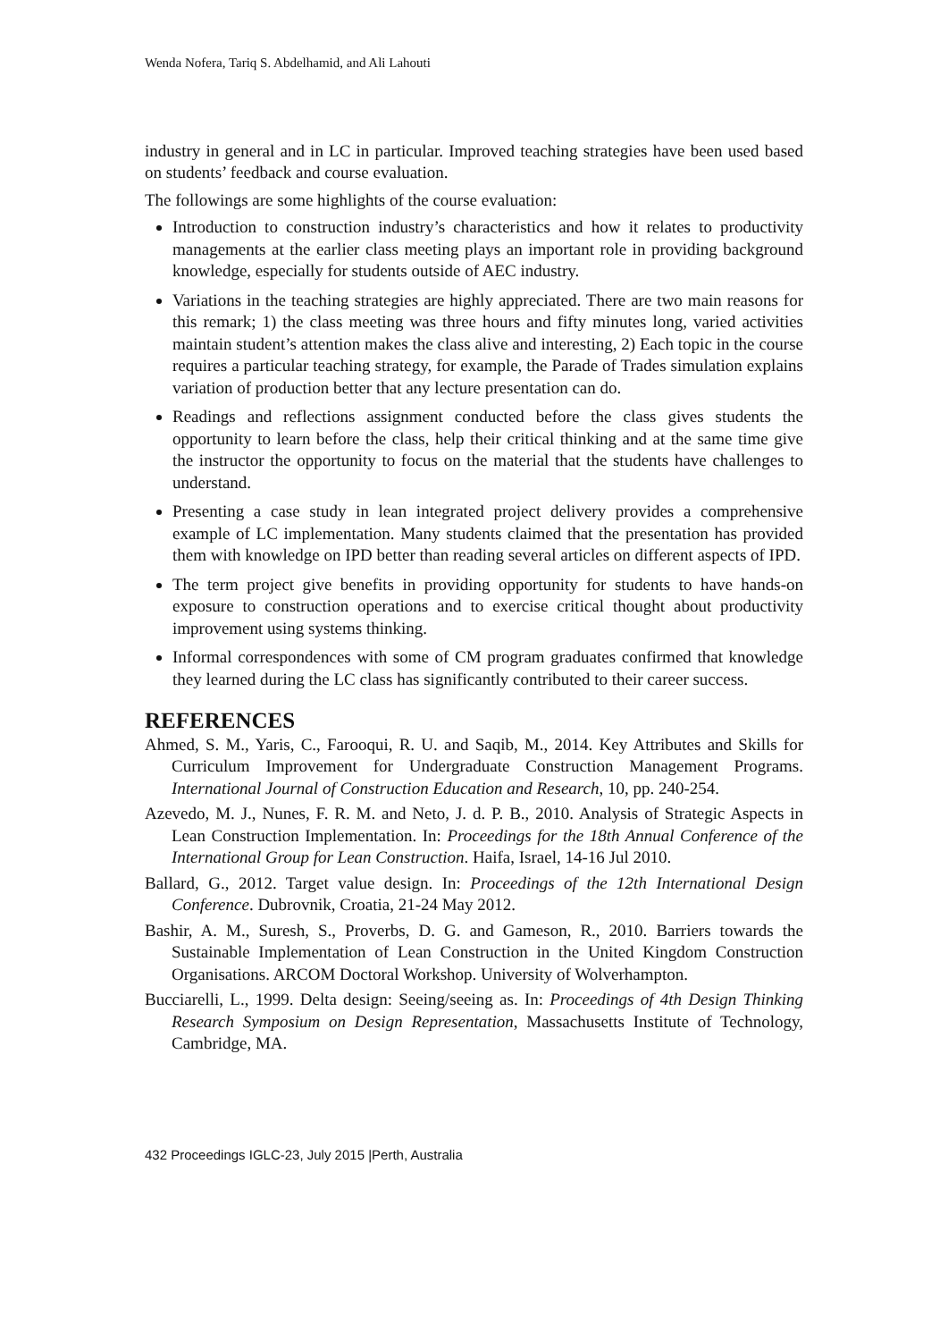Wenda Nofera, Tariq S. Abdelhamid, and Ali Lahouti
industry in general and in LC in particular. Improved teaching strategies have been used based on students’ feedback and course evaluation.
The followings are some highlights of the course evaluation:
Introduction to construction industry’s characteristics and how it relates to productivity managements at the earlier class meeting plays an important role in providing background knowledge, especially for students outside of AEC industry.
Variations in the teaching strategies are highly appreciated. There are two main reasons for this remark; 1) the class meeting was three hours and fifty minutes long, varied activities maintain student’s attention makes the class alive and interesting, 2) Each topic in the course requires a particular teaching strategy, for example, the Parade of Trades simulation explains variation of production better that any lecture presentation can do.
Readings and reflections assignment conducted before the class gives students the opportunity to learn before the class, help their critical thinking and at the same time give the instructor the opportunity to focus on the material that the students have challenges to understand.
Presenting a case study in lean integrated project delivery provides a comprehensive example of LC implementation. Many students claimed that the presentation has provided them with knowledge on IPD better than reading several articles on different aspects of IPD.
The term project give benefits in providing opportunity for students to have hands-on exposure to construction operations and to exercise critical thought about productivity improvement using systems thinking.
Informal correspondences with some of CM program graduates confirmed that knowledge they learned during the LC class has significantly contributed to their career success.
REFERENCES
Ahmed, S. M., Yaris, C., Farooqui, R. U. and Saqib, M., 2014. Key Attributes and Skills for Curriculum Improvement for Undergraduate Construction Management Programs. International Journal of Construction Education and Research, 10, pp. 240-254.
Azevedo, M. J., Nunes, F. R. M. and Neto, J. d. P. B., 2010. Analysis of Strategic Aspects in Lean Construction Implementation. In: Proceedings for the 18th Annual Conference of the International Group for Lean Construction. Haifa, Israel, 14-16 Jul 2010.
Ballard, G., 2012. Target value design. In: Proceedings of the 12th International Design Conference. Dubrovnik, Croatia, 21-24 May 2012.
Bashir, A. M., Suresh, S., Proverbs, D. G. and Gameson, R., 2010. Barriers towards the Sustainable Implementation of Lean Construction in the United Kingdom Construction Organisations. ARCOM Doctoral Workshop. University of Wolverhampton.
Bucciarelli, L., 1999. Delta design: Seeing/seeing as. In: Proceedings of 4th Design Thinking Research Symposium on Design Representation, Massachusetts Institute of Technology, Cambridge, MA.
432 Proceedings IGLC-23, July 2015 |Perth, Australia